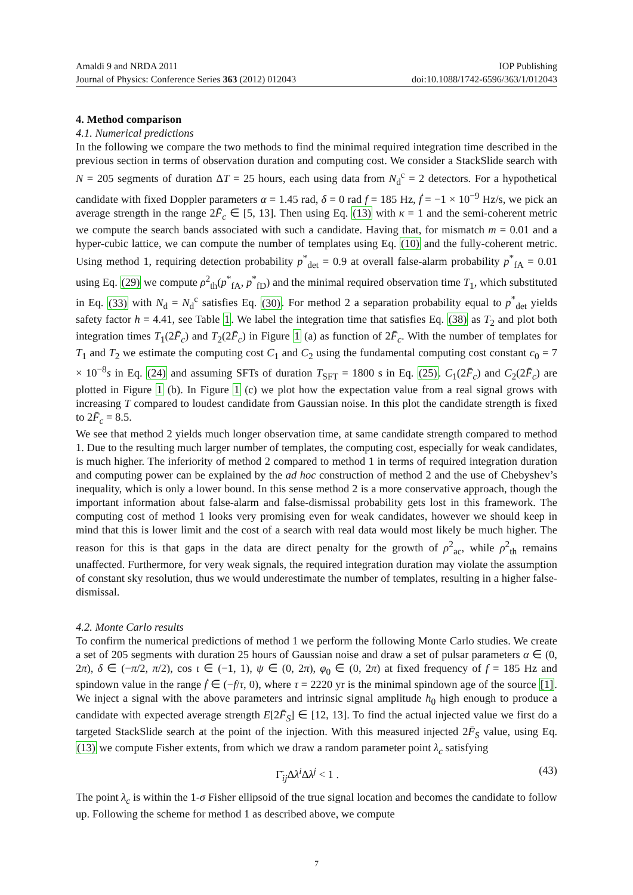Amaldi 9 and NRDA 2011 IOP Publishing
Journal of Physics: Conference Series 363 (2012) 012043 doi:10.1088/1742-6596/363/1/012043
4. Method comparison
4.1. Numerical predictions
In the following we compare the two methods to find the minimal required integration time described in the previous section in terms of observation duration and computing cost. We consider a StackSlide search with N = 205 segments of duration ΔT = 25 hours, each using data from N<sub>d</sub><sup>c</sup> = 2 detectors. For a hypothetical candidate with fixed Doppler parameters α = 1.45 rad, δ = 0 rad f = 185 Hz, ḟ = −1 × 10<sup>−9</sup> Hz/s, we pick an average strength in the range 2F̄<sub>c</sub> ∈ [5, 13]. Then using Eq. (13) with κ = 1 and the semi-coherent metric we compute the search bands associated with such a candidate. Having that, for mismatch m = 0.01 and a hyper-cubic lattice, we can compute the number of templates using Eq. (10) and the fully-coherent metric. Using method 1, requiring detection probability p<sup>*</sup><sub>det</sub> = 0.9 at overall false-alarm probability p<sup>*</sup><sub>fA</sub> = 0.01 using Eq. (29) we compute ρ<sup>2</sup><sub>th</sub>(p<sup>*</sup><sub>fA</sub>, p<sup>*</sup><sub>fD</sub>) and the minimal required observation time T<sub>1</sub>, which substituted in Eq. (33) with N<sub>d</sub> = N<sub>d</sub><sup>c</sup> satisfies Eq. (30). For method 2 a separation probability equal to p<sup>*</sup><sub>det</sub> yields safety factor h = 4.41, see Table 1. We label the integration time that satisfies Eq. (38) as T<sub>2</sub> and plot both integration times T<sub>1</sub>(2F̄<sub>c</sub>) and T<sub>2</sub>(2F̄<sub>c</sub>) in Figure 1 (a) as function of 2F̄<sub>c</sub>. With the number of templates for T<sub>1</sub> and T<sub>2</sub> we estimate the computing cost C<sub>1</sub> and C<sub>2</sub> using the fundamental computing cost constant c<sub>0</sub> = 7 × 10<sup>−8</sup>s in Eq. (24) and assuming SFTs of duration T<sub>SFT</sub> = 1800 s in Eq. (25). C<sub>1</sub>(2F̄<sub>c</sub>) and C<sub>2</sub>(2F̄<sub>c</sub>) are plotted in Figure 1 (b). In Figure 1 (c) we plot how the expectation value from a real signal grows with increasing T compared to loudest candidate from Gaussian noise. In this plot the candidate strength is fixed to 2F̄<sub>c</sub> = 8.5.
We see that method 2 yields much longer observation time, at same candidate strength compared to method 1. Due to the resulting much larger number of templates, the computing cost, especially for weak candidates, is much higher. The inferiority of method 2 compared to method 1 in terms of required integration duration and computing power can be explained by the ad hoc construction of method 2 and the use of Chebyshev’s inequality, which is only a lower bound. In this sense method 2 is a more conservative approach, though the important information about false-alarm and false-dismissal probability gets lost in this framework. The computing cost of method 1 looks very promising even for weak candidates, however we should keep in mind that this is lower limit and the cost of a search with real data would most likely be much higher. The reason for this is that gaps in the data are direct penalty for the growth of ρ<sup>2</sup><sub>ac</sub>, while ρ<sup>2</sup><sub>th</sub> remains unaffected. Furthermore, for very weak signals, the required integration duration may violate the assumption of constant sky resolution, thus we would underestimate the number of templates, resulting in a higher false-dismissal.
4.2. Monte Carlo results
To confirm the numerical predictions of method 1 we perform the following Monte Carlo studies. We create a set of 205 segments with duration 25 hours of Gaussian noise and draw a set of pulsar parameters α ∈ (0, 2π), δ ∈ (−π/2, π/2), cos ι ∈ (−1, 1), ψ ∈ (0, 2π), φ<sub>0</sub> ∈ (0, 2π) at fixed frequency of f = 185 Hz and spindown value in the range ḟ ∈ (−f/τ, 0), where τ = 2220 yr is the minimal spindown age of the source [1]. We inject a signal with the above parameters and intrinsic signal amplitude h<sub>0</sub> high enough to produce a candidate with expected average strength E[2F̄<sub>S</sub>] ∈ [12, 13]. To find the actual injected value we first do a targeted StackSlide search at the point of the injection. With this measured injected 2F̄<sub>S</sub> value, using Eq. (13) we compute Fisher extents, from which we draw a random parameter point λ<sub>c</sub> satisfying
Γ̄<sub>ij</sub>Δλ<sup>i</sup>Δλ<sup>j</sup> < 1 . (43)
The point λ<sub>c</sub> is within the 1-σ Fisher ellipsoid of the true signal location and becomes the candidate to follow up. Following the scheme for method 1 as described above, we compute
7